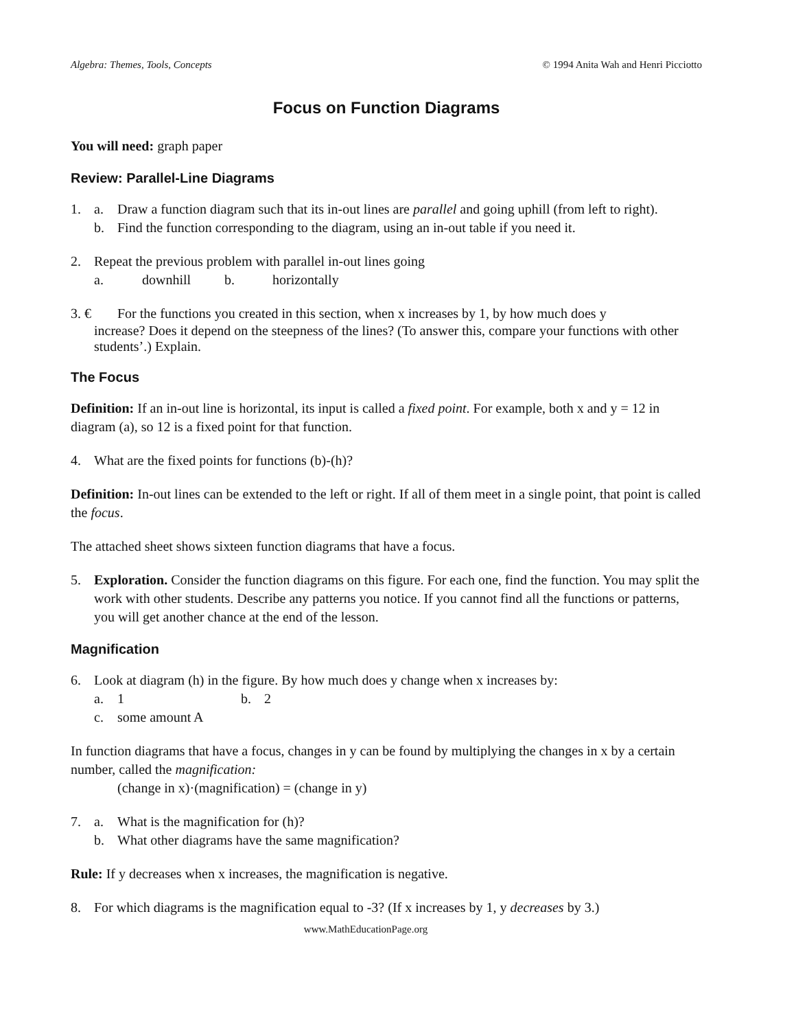Algebra: Themes, Tools, Concepts © 1994 Anita Wah and Henri Picciotto
Focus on Function Diagrams
You will need: graph paper
Review: Parallel-Line Diagrams
1. a. Draw a function diagram such that its in-out lines are parallel and going uphill (from left to right).
b. Find the function corresponding to the diagram, using an in-out table if you need it.
2. Repeat the previous problem with parallel in-out lines going
a. downhill b. horizontally
3. € For the functions you created in this section, when x increases by 1, by how much does y
increase? Does it depend on the steepness of the lines? (To answer this, compare your functions with other students’.) Explain.
The Focus
Definition: If an in-out line is horizontal, its input is called a fixed point. For example, both x and y = 12 in diagram (a), so 12 is a fixed point for that function.
4. What are the fixed points for functions (b)-(h)?
Definition: In-out lines can be extended to the left or right. If all of them meet in a single point, that point is called the focus.
The attached sheet shows sixteen function diagrams that have a focus.
5. Exploration. Consider the function diagrams on this figure. For each one, find the function. You may split the work with other students. Describe any patterns you notice. If you cannot find all the functions or patterns, you will get another chance at the end of the lesson.
Magnification
6. Look at diagram (h) in the figure. By how much does y change when x increases by:
a. 1 b. 2
c. some amount A
In function diagrams that have a focus, changes in y can be found by multiplying the changes in x by a certain number, called the magnification:
(change in x)·(magnification) = (change in y)
7. a. What is the magnification for (h)?
b. What other diagrams have the same magnification?
Rule: If y decreases when x increases, the magnification is negative.
8. For which diagrams is the magnification equal to -3? (If x increases by 1, y decreases by 3.)
www.MathEducationPage.org